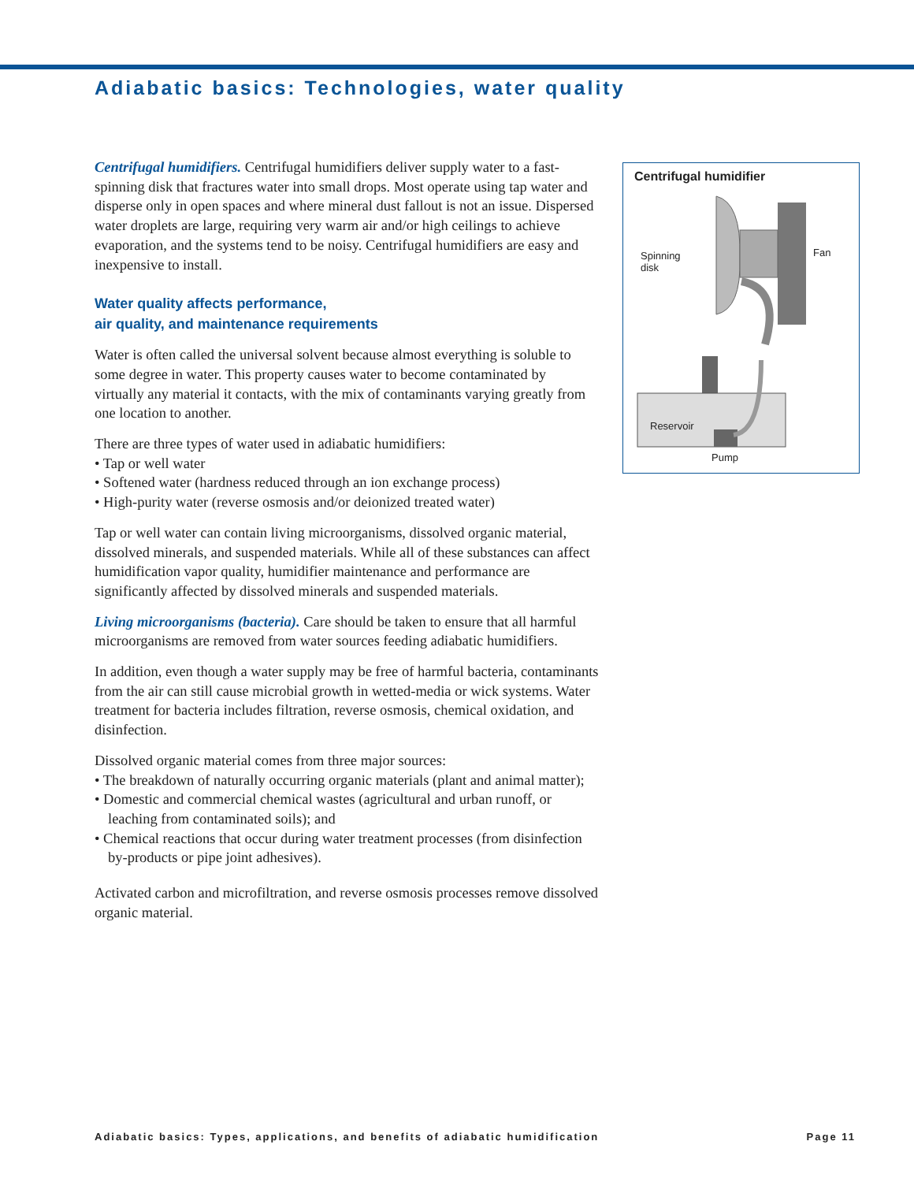Adiabatic basics: Technologies, water quality
Centrifugal humidifiers. Centrifugal humidifiers deliver supply water to a fast-spinning disk that fractures water into small drops. Most operate using tap water and disperse only in open spaces and where mineral dust fallout is not an issue. Dispersed water droplets are large, requiring very warm air and/or high ceilings to achieve evaporation, and the systems tend to be noisy. Centrifugal humidifiers are easy and inexpensive to install.
Water quality affects performance,
air quality, and maintenance requirements
Water is often called the universal solvent because almost everything is soluble to some degree in water. This property causes water to become contaminated by virtually any material it contacts, with the mix of contaminants varying greatly from one location to another.
There are three types of water used in adiabatic humidifiers:
• Tap or well water
• Softened water (hardness reduced through an ion exchange process)
• High-purity water (reverse osmosis and/or deionized treated water)
Tap or well water can contain living microorganisms, dissolved organic material, dissolved minerals, and suspended materials. While all of these substances can affect humidification vapor quality, humidifier maintenance and performance are significantly affected by dissolved minerals and suspended materials.
Living microorganisms (bacteria). Care should be taken to ensure that all harmful microorganisms are removed from water sources feeding adiabatic humidifiers.
In addition, even though a water supply may be free of harmful bacteria, contaminants from the air can still cause microbial growth in wetted-media or wick systems. Water treatment for bacteria includes filtration, reverse osmosis, chemical oxidation, and disinfection.
Dissolved organic material comes from three major sources:
• The breakdown of naturally occurring organic materials (plant and animal matter);
• Domestic and commercial chemical wastes (agricultural and urban runoff, or leaching from contaminated soils); and
• Chemical reactions that occur during water treatment processes (from disinfection by-products or pipe joint adhesives).
Activated carbon and microfiltration, and reverse osmosis processes remove dissolved organic material.
Centrifugal humidifier
Spinning
disk
Fan
Reservoir
Pump
Adiabatic basics: Types, applications, and benefits of adiabatic humidification Page 11